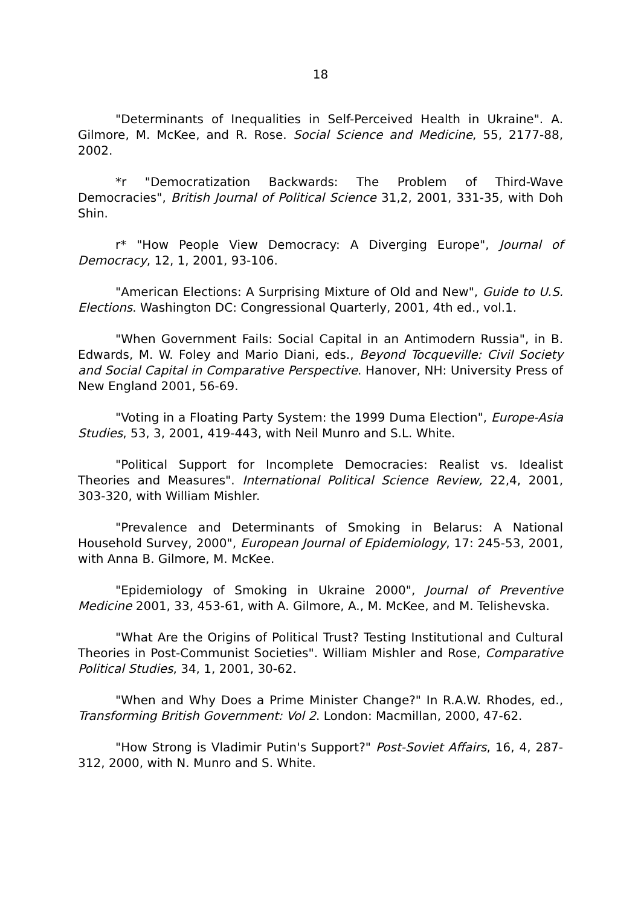18
"Determinants of Inequalities in Self-Perceived Health in Ukraine". A. Gilmore, M. McKee, and R. Rose. Social Science and Medicine, 55, 2177-88, 2002.
*r "Democratization Backwards: The Problem of Third-Wave Democracies", British Journal of Political Science 31,2, 2001, 331-35, with Doh Shin.
r* "How People View Democracy: A Diverging Europe", Journal of Democracy, 12, 1, 2001, 93-106.
"American Elections: A Surprising Mixture of Old and New", Guide to U.S. Elections. Washington DC: Congressional Quarterly, 2001, 4th ed., vol.1.
"When Government Fails: Social Capital in an Antimodern Russia", in B. Edwards, M. W. Foley and Mario Diani, eds., Beyond Tocqueville: Civil Society and Social Capital in Comparative Perspective. Hanover, NH: University Press of New England 2001, 56-69.
"Voting in a Floating Party System: the 1999 Duma Election", Europe-Asia Studies, 53, 3, 2001, 419-443, with Neil Munro and S.L. White.
"Political Support for Incomplete Democracies: Realist vs. Idealist Theories and Measures". International Political Science Review, 22,4, 2001, 303-320, with William Mishler.
"Prevalence and Determinants of Smoking in Belarus: A National Household Survey, 2000", European Journal of Epidemiology, 17: 245-53, 2001, with Anna B. Gilmore, M. McKee.
"Epidemiology of Smoking in Ukraine 2000", Journal of Preventive Medicine 2001, 33, 453-61, with A. Gilmore, A., M. McKee, and M. Telishevska.
"What Are the Origins of Political Trust? Testing Institutional and Cultural Theories in Post-Communist Societies". William Mishler and Rose, Comparative Political Studies, 34, 1, 2001, 30-62.
"When and Why Does a Prime Minister Change?" In R.A.W. Rhodes, ed., Transforming British Government: Vol 2. London: Macmillan, 2000, 47-62.
"How Strong is Vladimir Putin's Support?" Post-Soviet Affairs, 16, 4, 287-312, 2000, with N. Munro and S. White.